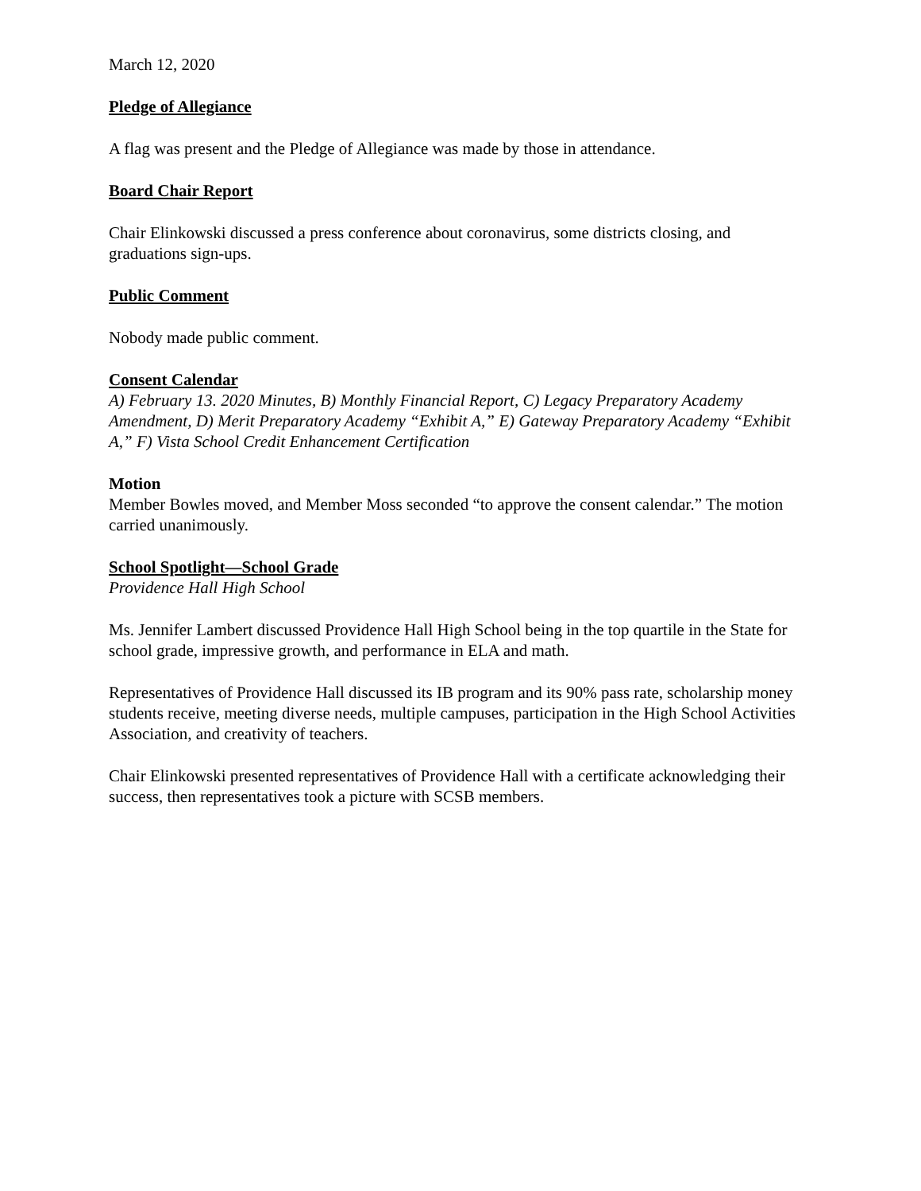March 12, 2020
Pledge of Allegiance
A flag was present and the Pledge of Allegiance was made by those in attendance.
Board Chair Report
Chair Elinkowski discussed a press conference about coronavirus, some districts closing, and graduations sign-ups.
Public Comment
Nobody made public comment.
Consent Calendar
A) February 13. 2020 Minutes, B) Monthly Financial Report, C) Legacy Preparatory Academy Amendment, D) Merit Preparatory Academy “Exhibit A,” E) Gateway Preparatory Academy “Exhibit A,” F) Vista School Credit Enhancement Certification
Motion
Member Bowles moved, and Member Moss seconded “to approve the consent calendar.” The motion carried unanimously.
School Spotlight—School Grade
Providence Hall High School
Ms. Jennifer Lambert discussed Providence Hall High School being in the top quartile in the State for school grade, impressive growth, and performance in ELA and math.
Representatives of Providence Hall discussed its IB program and its 90% pass rate, scholarship money students receive, meeting diverse needs, multiple campuses, participation in the High School Activities Association, and creativity of teachers.
Chair Elinkowski presented representatives of Providence Hall with a certificate acknowledging their success, then representatives took a picture with SCSB members.